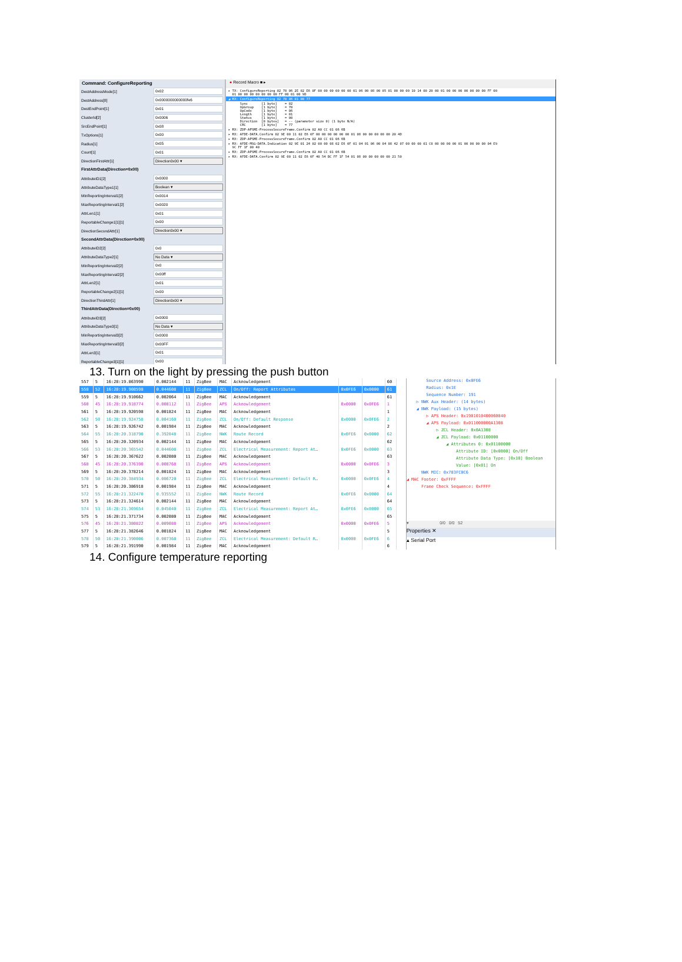Command: ConfigureReporting
DestAddressMode[1] 0x02
DestAddress[8] 0x0000000000000fe6
DestEndPoint[1] 0x01
ClusterId[2] 0x0006
SrcEndPoint[1] 0x08
TxOptions[1] 0x00
Radius[1] 0x05
Count[1] 0x01
DirectionFirstAttr[1] Direction0x00 ▾
FirstAttrData(Direction=0x00)
AttributeID1[2] 0x0000
AttributeDataType1[1] Boolean ▾
MinReportingInterval1[2] 0x0014
MaxReportingInterval1[2] 0x0020
AttrLen1[1] 0x01
ReportableChange1[1][1] 0x00
DirectionSecondAttr[1] Direction0x00 ▾
SecondAttrData(Direction=0x00)
AttributeID2[2] 0x0
AttributeDataType2[1] No Data ▾
MinReportingInterval2[2] 0x0
MaxReportingInterval2[2] 0x00ff
AttrLen2[1] 0x01
ReportableChange2[1][1] 0x00
DirectionThirdAttr[1] Direction0x00 ▾
ThirdAttrData(Direction=0x00)
AttributeID3[2] 0x0000
AttributeDataType3[1] No Data ▾
MinReportingInterval3[2] 0x0000
MaxReportingInterval3[2] 0x00FF
AttrLen3[1] 0x01
ReportableChange3[1][1] 0x00
● Record Macro ■ ▸
▸ TX: ConfigureReporting 02 70 06 2E 02 E6 0F 00 00 00 00 00 00 01 06 00 08 00 05 01 00 00 00 10 14 00 20 00 01 00 00 00 00 00 00 00 FF 00 01 00 00 00 00 00 00 00 FF 00 01 00 9D
◢ RX: ConfigureReporting 02 70 06 01 00 77
Sync [1 byte] = 02 OpGroup [1 byte] = 70 OpCode [1 byte] = 06 Length [1 byte] = 01 Status [1 byte] = 00 Direction [0 bytes] = -- (parameter size 0) (1 byte N/A) CRC [1 byte] = 77
▸ RX: ZDP-APSME-ProcessSecureFrame.Confirm 02 A0 CC 01 06 6B
▸ RX: AFDE-DATA.Confirm 02 9E 00 11 02 E6 0F 00 00 00 00 00 00 01 08 00 00 00 00 00 20 4D
▸ RX: ZDP-APSME-ProcessSecureFrame.Confirm 02 A0 CC 01 06 6B
▸ RX: AFDE-MSG-DATA.Indication 02 9E 01 24 02 00 00 08 02 E6 0F 01 04 01 06 00 04 08 42 07 00 00 00 01 C0 00 00 00 00 01 00 00 00 00 04 E9 9C FF 1F 00 40
▸ RX: ZDP-APSME-ProcessSecureFrame.Confirm 02 A0 CC 01 06 6B
▸ RX: AFDE-DATA.Confirm 02 9E 00 11 02 E6 0F 40 54 BC FF 1F 54 01 08 00 00 00 00 00 21 50
13. Turn on the light by pressing the push button
| 557 | 5 | 16:28:19.863990 | 0.002144 | 11 | ZigBee | MAC | Acknowledgement | | | 60 |
| 558 | 52 | 16:28:19.908598 | 0.044608 | 11 | ZigBee | ZCL | On/Off: Report Attributes | 0x0FE6 | 0x0000 | 61 |
| 559 | 5 | 16:28:19.910662 | 0.002064 | 11 | ZigBee | MAC | Acknowledgement | | | 61 |
| 560 | 45 | 16:28:19.918774 | 0.008112 | 11 | ZigBee | APS | Acknowledgement | 0x0000 | 0x0FE6 | 1 |
| 561 | 5 | 16:28:19.920598 | 0.001824 | 11 | ZigBee | MAC | Acknowledgement | | | 1 |
| 562 | 50 | 16:28:19.924758 | 0.004160 | 11 | ZigBee | ZCL | On/Off: Default Response | 0x0000 | 0x0FE6 | 2 |
| 563 | 5 | 16:28:19.926742 | 0.001984 | 11 | ZigBee | MAC | Acknowledgement | | | 2 |
| 564 | 55 | 16:28:20.318790 | 0.392048 | 11 | ZigBee | NWK | Route Record | 0x0FE6 | 0x0000 | 62 |
| 565 | 5 | 16:28:20.320934 | 0.002144 | 11 | ZigBee | MAC | Acknowledgement | | | 62 |
| 566 | 53 | 16:28:20.365542 | 0.044608 | 11 | ZigBee | ZCL | Electrical Measurement: Report At… | 0x0FE6 | 0x0000 | 63 |
| 567 | 5 | 16:28:20.367622 | 0.002080 | 11 | ZigBee | MAC | Acknowledgement | | | 63 |
| 568 | 45 | 16:28:20.376390 | 0.008768 | 11 | ZigBee | APS | Acknowledgement | 0x0000 | 0x0FE6 | 3 |
| 569 | 5 | 16:28:20.378214 | 0.001824 | 11 | ZigBee | MAC | Acknowledgement | | | 3 |
| 570 | 50 | 16:28:20.384934 | 0.006720 | 11 | ZigBee | ZCL | Electrical Measurement: Default R… | 0x0000 | 0x0FE6 | 4 |
| 571 | 5 | 16:28:20.386918 | 0.001984 | 11 | ZigBee | MAC | Acknowledgement | | | 4 |
| 572 | 55 | 16:28:21.322470 | 0.935552 | 11 | ZigBee | NWK | Route Record | 0x0FE6 | 0x0000 | 64 |
| 573 | 5 | 16:28:21.324614 | 0.002144 | 11 | ZigBee | MAC | Acknowledgement | | | 64 |
| 574 | 53 | 16:28:21.369654 | 0.045040 | 11 | ZigBee | ZCL | Electrical Measurement: Report At… | 0x0FE6 | 0x0000 | 65 |
| 575 | 5 | 16:28:21.371734 | 0.002080 | 11 | ZigBee | MAC | Acknowledgement | | | 65 |
| 576 | 45 | 16:28:21.380822 | 0.009088 | 11 | ZigBee | APS | Acknowledgement | 0x0000 | 0x0FE6 | 5 |
| 577 | 5 | 16:28:21.382646 | 0.001824 | 11 | ZigBee | MAC | Acknowledgement | | | 5 |
| 578 | 50 | 16:28:21.390006 | 0.007360 | 11 | ZigBee | ZCL | Electrical Measurement: Default R… | 0x0000 | 0x0FE6 | 6 |
| 579 | 5 | 16:28:21.391990 | 0.001984 | 11 | ZigBee | MAC | Acknowledgement | | | 6 |
Source Address: 0x0FE6
Radius: 0x1E
Sequence Number: 191
▷ NWK Aux Header: (14 bytes)
◢ NWK Payload: (15 bytes)
▷ APS Header: 0x1901010400060840
◢ APS Payload: 0x011000000A1308
▷ ZCL Header: 0x0A1308
◢ ZCL Payload: 0x01100000
◢ Attributes 0: 0x01100000
Attribute ID: [0x0000] On/Off
Attribute Data Type: [0x10] Boolean
Value: [0x01] On
NWK MIC: 0x783FC0C6
◢ MAC Footer: 0xFFFF
Frame Check Sequence: 0xFFFF
▾ 0/0 0/0 52
Properties ✕
▴ Serial Port
14. Configure temperature reporting